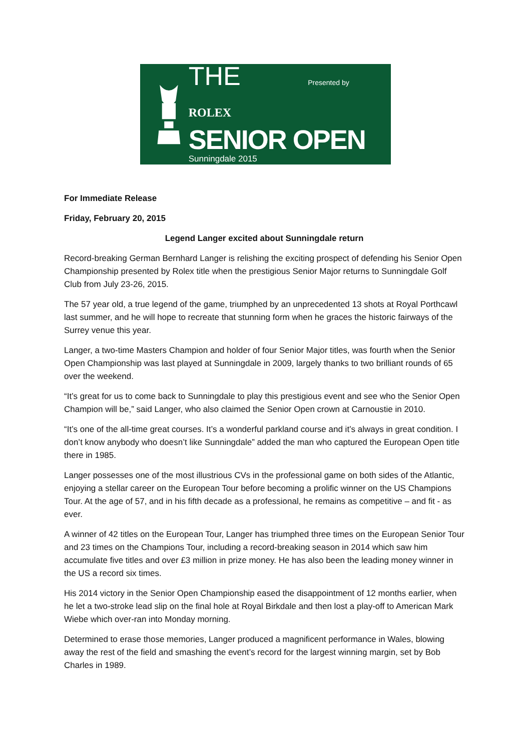THE Presented by ROLEX
SENIOR OPEN
Sunningdale 2015
For Immediate Release
Friday, February 20, 2015
Legend Langer excited about Sunningdale return
Record-breaking German Bernhard Langer is relishing the exciting prospect of defending his Senior Open Championship presented by Rolex title when the prestigious Senior Major returns to Sunningdale Golf Club from July 23-26, 2015.
The 57 year old, a true legend of the game, triumphed by an unprecedented 13 shots at Royal Porthcawl last summer, and he will hope to recreate that stunning form when he graces the historic fairways of the Surrey venue this year.
Langer, a two-time Masters Champion and holder of four Senior Major titles, was fourth when the Senior Open Championship was last played at Sunningdale in 2009, largely thanks to two brilliant rounds of 65 over the weekend.
“It’s great for us to come back to Sunningdale to play this prestigious event and see who the Senior Open Champion will be,” said Langer, who also claimed the Senior Open crown at Carnoustie in 2010.
“It’s one of the all-time great courses. It’s a wonderful parkland course and it’s always in great condition. I don’t know anybody who doesn’t like Sunningdale” added the man who captured the European Open title there in 1985.
Langer possesses one of the most illustrious CVs in the professional game on both sides of the Atlantic, enjoying a stellar career on the European Tour before becoming a prolific winner on the US Champions Tour. At the age of 57, and in his fifth decade as a professional, he remains as competitive – and fit - as ever.
A winner of 42 titles on the European Tour, Langer has triumphed three times on the European Senior Tour and 23 times on the Champions Tour, including a record-breaking season in 2014 which saw him accumulate five titles and over £3 million in prize money. He has also been the leading money winner in the US a record six times.
His 2014 victory in the Senior Open Championship eased the disappointment of 12 months earlier, when he let a two-stroke lead slip on the final hole at Royal Birkdale and then lost a play-off to American Mark Wiebe which over-ran into Monday morning.
Determined to erase those memories, Langer produced a magnificent performance in Wales, blowing away the rest of the field and smashing the event’s record for the largest winning margin, set by Bob Charles in 1989.